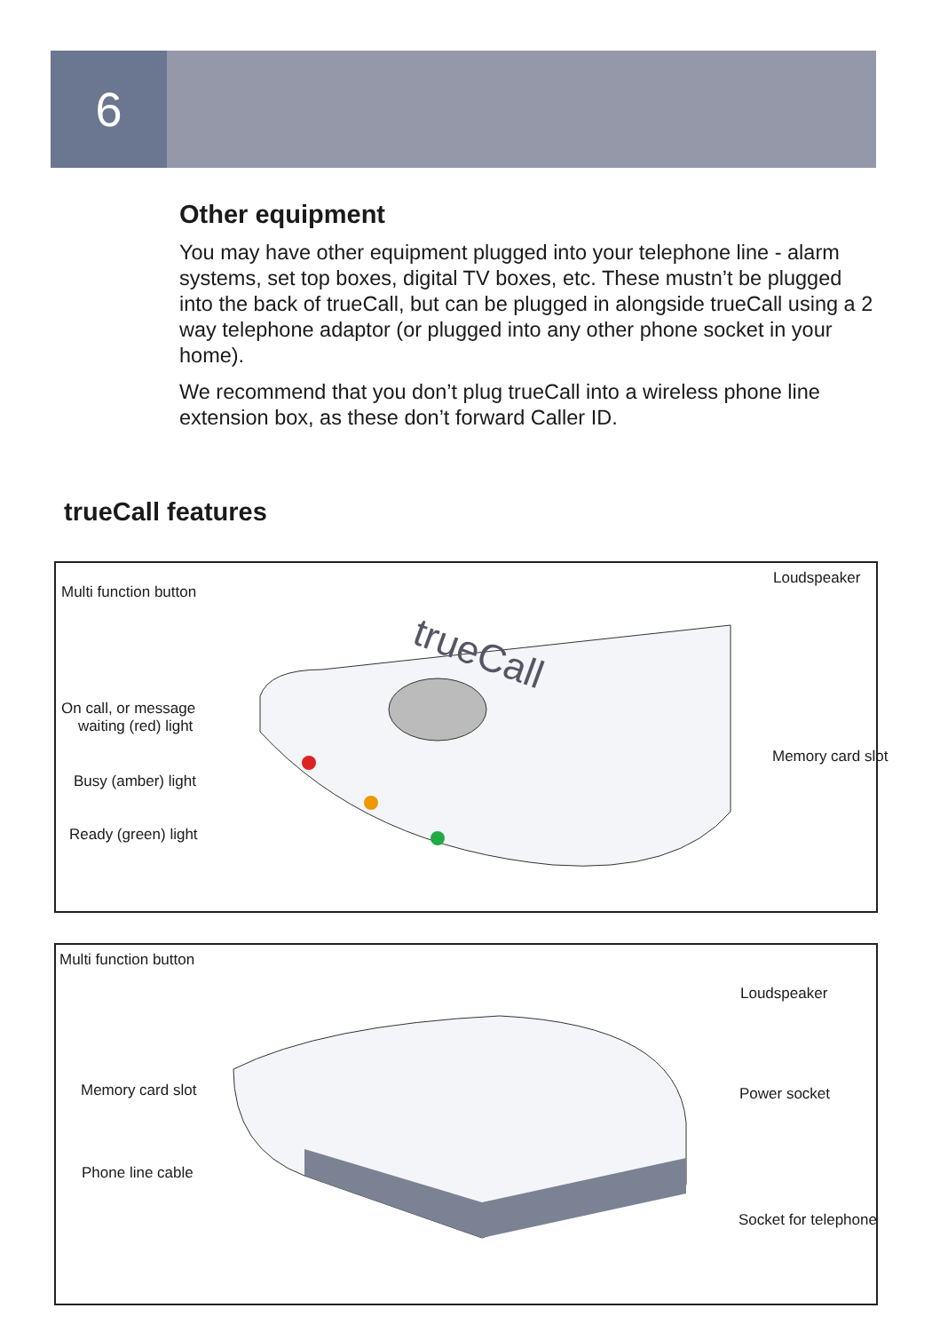6
Other equipment
You may have other equipment plugged into your telephone line - alarm systems, set top boxes, digital TV boxes, etc. These mustn’t be plugged into the back of trueCall, but can be plugged in alongside trueCall using a 2 way telephone adaptor (or plugged into any other phone socket in your home).
We recommend that you don’t plug trueCall into a wireless phone line extension box, as these don’t forward Caller ID.
trueCall features
trueCall
Multi function button
Loudspeaker
On call, or message
waiting (red) light
Memory card slot
Busy (amber) light
Ready (green) light
Multi function button
Loudspeaker
Memory card slot Power socket
Phone line cable
Socket for telephone